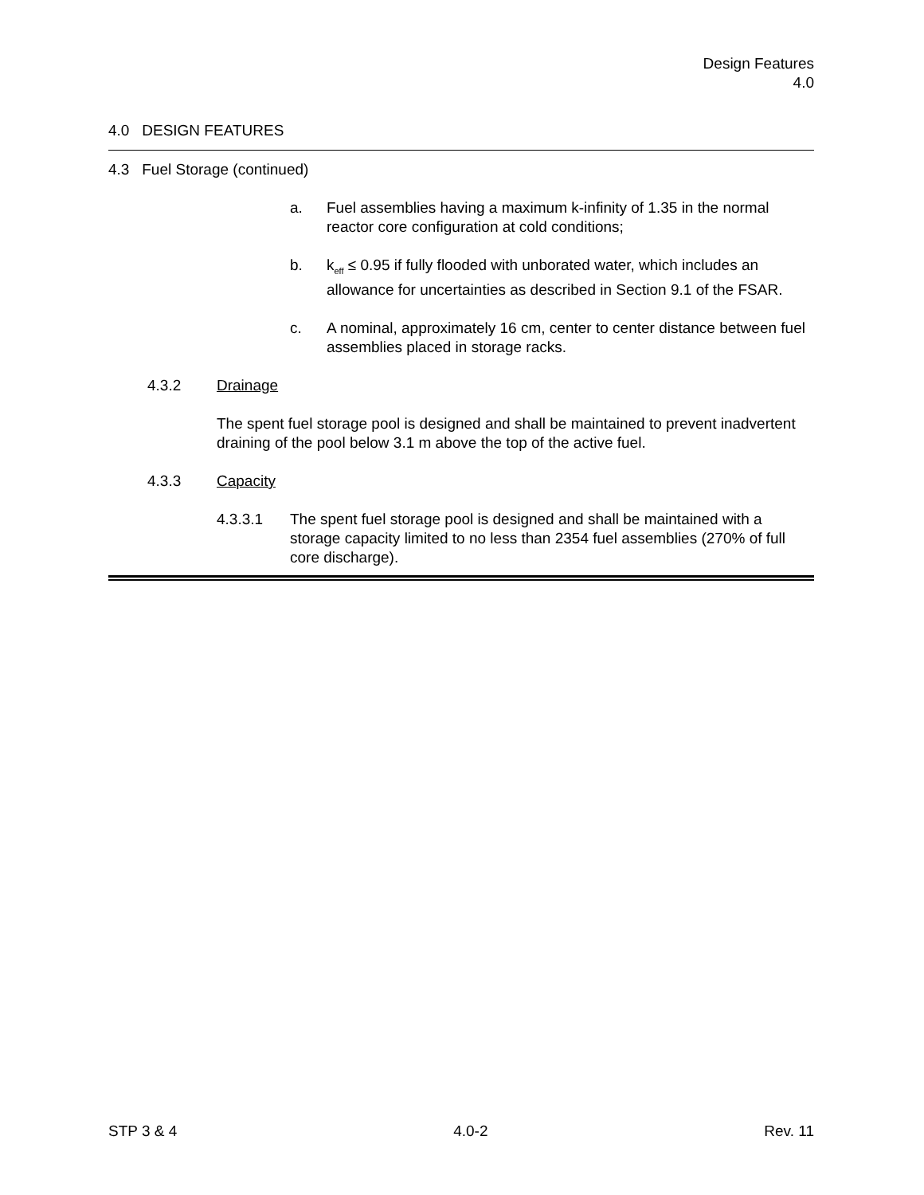Design Features
4.0
4.0 DESIGN FEATURES
4.3 Fuel Storage (continued)
a. Fuel assemblies having a maximum k-infinity of 1.35 in the normal reactor core configuration at cold conditions;
b. k<sub>eff</sub> ≤ 0.95 if fully flooded with unborated water, which includes an allowance for uncertainties as described in Section 9.1 of the FSAR.
c. A nominal, approximately 16 cm, center to center distance between fuel assemblies placed in storage racks.
4.3.2 Drainage
The spent fuel storage pool is designed and shall be maintained to prevent inadvertent draining of the pool below 3.1 m above the top of the active fuel.
4.3.3 Capacity
4.3.3.1 The spent fuel storage pool is designed and shall be maintained with a storage capacity limited to no less than 2354 fuel assemblies (270% of full core discharge).
STP 3 & 4 4.0-2 Rev. 11